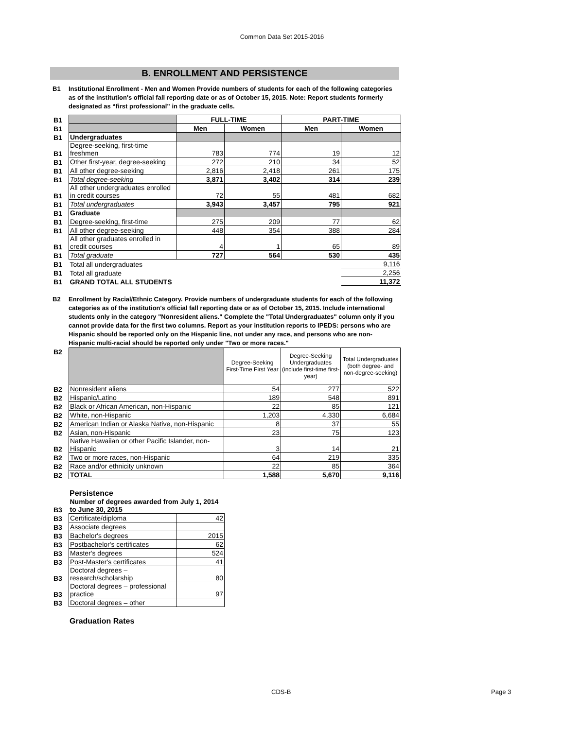Common Data Set 2015-2016
B. ENROLLMENT AND PERSISTENCE
B1 Institutional Enrollment - Men and Women Provide numbers of students for each of the following categories as of the institution's official fall reporting date or as of October 15, 2015. Note: Report students formerly designated as “first professional” in the graduate cells.
| B1 | | FULL-TIME | | PART-TIME | |
| B1 | | Men | Women | Men | Women |
| B1 | Undergraduates | | | | |
| B1 | Degree-seeking, first-time freshmen | 783 | 774 | 19 | 12 |
| B1 | Other first-year, degree-seeking | 272 | 210 | 34 | 52 |
| B1 | All other degree-seeking | 2,816 | 2,418 | 261 | 175 |
| B1 | Total degree-seeking | 3,871 | 3,402 | 314 | 239 |
| B1 | All other undergraduates enrolled in credit courses | 72 | 55 | 481 | 682 |
| B1 | Total undergraduates | 3,943 | 3,457 | 795 | 921 |
| B1 | Graduate | | | | |
| B1 | Degree-seeking, first-time | 275 | 209 | 77 | 62 |
| B1 | All other degree-seeking | 448 | 354 | 388 | 284 |
| B1 | All other graduates enrolled in credit courses | 4 | 1 | 65 | 89 |
| B1 | Total graduate | 727 | 564 | 530 | 435 |
| B1 | Total all undergraduates | | | | 9,116 |
| B1 | Total all graduate | | | | 2,256 |
| B1 | GRAND TOTAL ALL STUDENTS | | | | 11,372 |
B2 Enrollment by Racial/Ethnic Category. Provide numbers of undergraduate students for each of the following categories as of the institution's official fall reporting date or as of October 15, 2015. Include international students only in the category "Nonresident aliens." Complete the "Total Undergraduates" column only if you cannot provide data for the first two columns. Report as your institution reports to IPEDS: persons who are Hispanic should be reported only on the Hispanic line, not under any race, and persons who are non-Hispanic multi-racial should be reported only under "Two or more races."
| B2 | | Degree-Seeking First-Time First Year | Degree-Seeking Undergraduates (include first-time first-year) | Total Undergraduates (both degree- and non-degree-seeking) |
| B2 | Nonresident aliens | 54 | 277 | 522 |
| B2 | Hispanic/Latino | 189 | 548 | 891 |
| B2 | Black or African American, non-Hispanic | 22 | 85 | 121 |
| B2 | White, non-Hispanic | 1,203 | 4,330 | 6,684 |
| B2 | American Indian or Alaska Native, non-Hispanic | 8 | 37 | 55 |
| B2 | Asian, non-Hispanic | 23 | 75 | 123 |
| B2 | Native Hawaiian or other Pacific Islander, non- Hispanic | 3 | 14 | 21 |
| B2 | Two or more races, non-Hispanic | 64 | 219 | 335 |
| B2 | Race and/or ethnicity unknown | 22 | 85 | 364 |
| B2 | TOTAL | 1,588 | 5,670 | 9,116 |
Persistence
| B3 | Number of degrees awarded from July 1, 2014 to June 30, 2015 | |
| B3 | Certificate/diploma | 42 |
| B3 | Associate degrees | |
| B3 | Bachelor's degrees | 2015 |
| B3 | Postbachelor's certificates | 62 |
| B3 | Master's degrees | 524 |
| B3 | Post-Master's certificates | 41 |
| B3 | Doctoral degrees – research/scholarship | 80 |
| B3 | Doctoral degrees – professional practice | 97 |
| B3 | Doctoral degrees – other | |
Graduation Rates
CDS-B Page 3